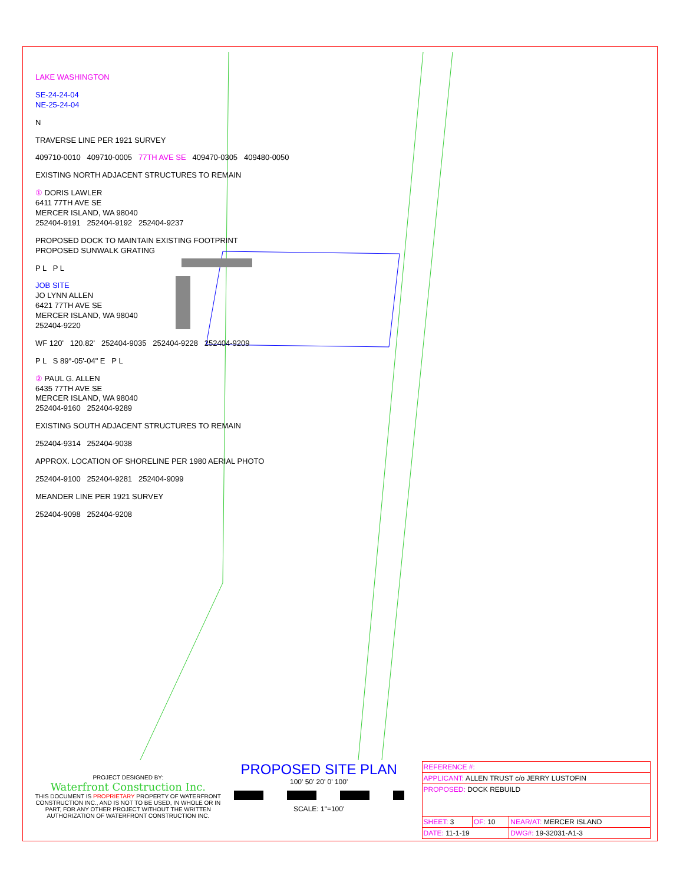LAKE WASHINGTON
SE-24-24-04
NE-25-24-04
N
TRAVERSE LINE PER 1921 SURVEY
409710-0010 409710-0005 77TH AVE SE 409470-0305 409480-0050
EXISTING NORTH ADJACENT STRUCTURES TO REMAIN
① DORIS LAWLER
6411 77TH AVE SE
MERCER ISLAND, WA 98040
252404-9191 252404-9192 252404-9237
PROPOSED DOCK TO MAINTAIN EXISTING FOOTPRINT
PROPOSED SUNWALK GRATING
P L P L
JOB SITE
JO LYNN ALLEN
6421 77TH AVE SE
MERCER ISLAND, WA 98040
252404-9220
WF 120' 120.82' 252404-9035 252404-9228 252404-9209
P L S 89°-05'-04" E P L
② PAUL G. ALLEN
6435 77TH AVE SE
MERCER ISLAND, WA 98040
252404-9160 252404-9289
EXISTING SOUTH ADJACENT STRUCTURES TO REMAIN
252404-9314 252404-9038
APPROX. LOCATION OF SHORELINE PER 1980 AERIAL PHOTO
252404-9100 252404-9281 252404-9099
MEANDER LINE PER 1921 SURVEY
252404-9098 252404-9208
PROJECT DESIGNED BY:
Waterfront Construction Inc.
THIS DOCUMENT IS PROPRIETARY PROPERTY OF WATERFRONT CONSTRUCTION INC., AND IS NOT TO BE USED, IN WHOLE OR IN PART, FOR ANY OTHER PROJECT WITHOUT THE WRITTEN AUTHORIZATION OF WATERFRONT CONSTRUCTION INC.
PROPOSED SITE PLAN
100' 50' 20' 0' 100'
SCALE: 1"=100'
| REFERENCE #: | | |
| APPLICANT: ALLEN TRUST c/o JERRY LUSTOFIN | | |
| PROPOSED: DOCK REBUILD | | |
| SHEET: 3 | OF: 10 | NEAR/AT: MERCER ISLAND |
| DATE: 11-1-19 | | DWG#: 19-32031-A1-3 |